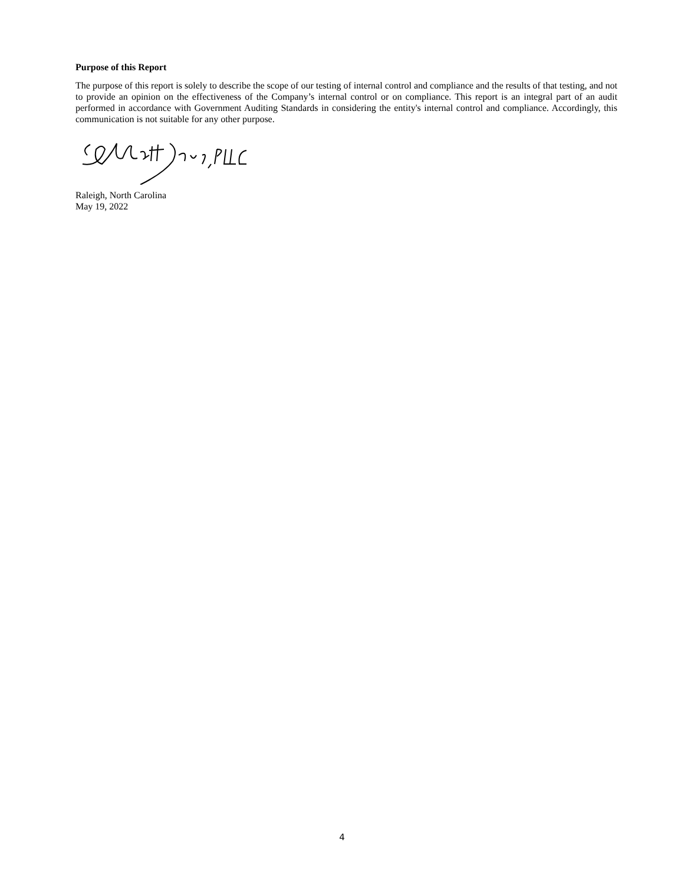Purpose of this Report
The purpose of this report is solely to describe the scope of our testing of internal control and compliance and the results of that testing, and not to provide an opinion on the effectiveness of the Company’s internal control or on compliance. This report is an integral part of an audit performed in accordance with Government Auditing Standards in considering the entity's internal control and compliance. Accordingly, this communication is not suitable for any other purpose.
Raleigh, North Carolina
May 19, 2022
4